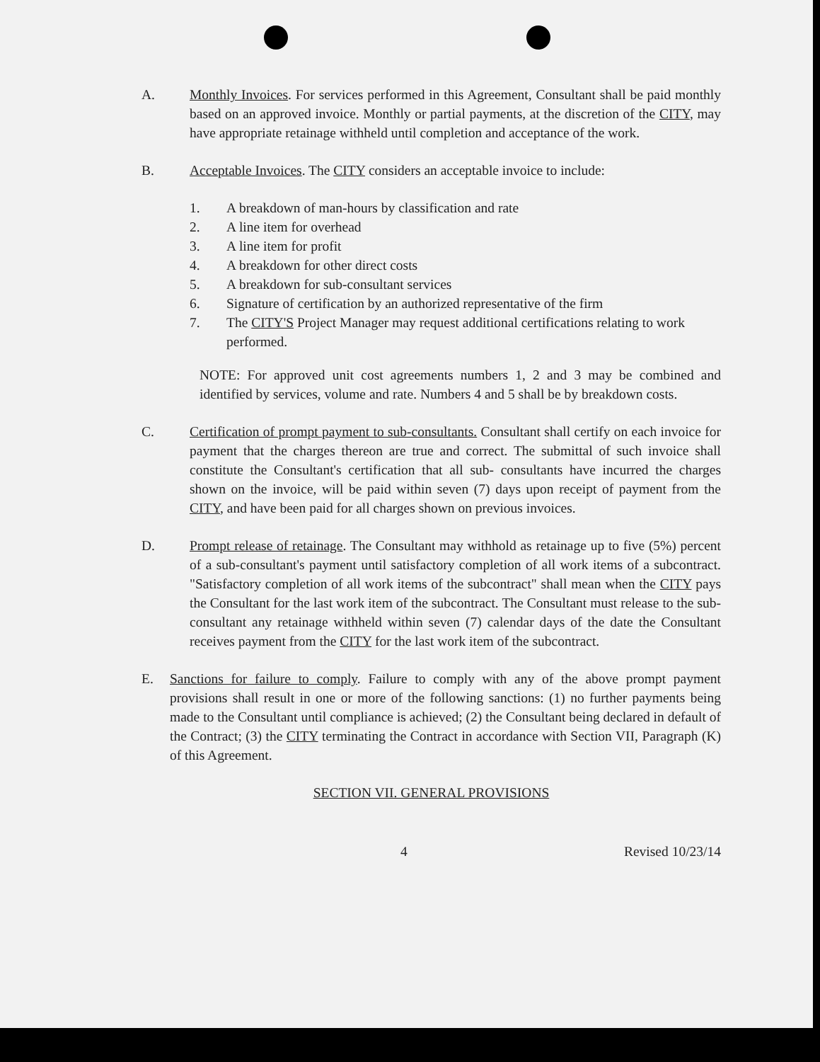A. Monthly Invoices. For services performed in this Agreement, Consultant shall be paid monthly based on an approved invoice. Monthly or partial payments, at the discretion of the CITY, may have appropriate retainage withheld until completion and acceptance of the work.
B. Acceptable Invoices. The CITY considers an acceptable invoice to include:
1. A breakdown of man-hours by classification and rate
2. A line item for overhead
3. A line item for profit
4. A breakdown for other direct costs
5. A breakdown for sub-consultant services
6. Signature of certification by an authorized representative of the firm
7. The CITY'S Project Manager may request additional certifications relating to work performed.
NOTE: For approved unit cost agreements numbers 1, 2 and 3 may be combined and identified by services, volume and rate. Numbers 4 and 5 shall be by breakdown costs.
C. Certification of prompt payment to sub-consultants. Consultant shall certify on each invoice for payment that the charges thereon are true and correct. The submittal of such invoice shall constitute the Consultant's certification that all sub- consultants have incurred the charges shown on the invoice, will be paid within seven (7) days upon receipt of payment from the CITY, and have been paid for all charges shown on previous invoices.
D. Prompt release of retainage. The Consultant may withhold as retainage up to five (5%) percent of a sub-consultant's payment until satisfactory completion of all work items of a subcontract. "Satisfactory completion of all work items of the subcontract" shall mean when the CITY pays the Consultant for the last work item of the subcontract. The Consultant must release to the sub-consultant any retainage withheld within seven (7) calendar days of the date the Consultant receives payment from the CITY for the last work item of the subcontract.
E. Sanctions for failure to comply. Failure to comply with any of the above prompt payment provisions shall result in one or more of the following sanctions: (1) no further payments being made to the Consultant until compliance is achieved; (2) the Consultant being declared in default of the Contract; (3) the CITY terminating the Contract in accordance with Section VII, Paragraph (K) of this Agreement.
SECTION VII. GENERAL PROVISIONS
4 Revised 10/23/14